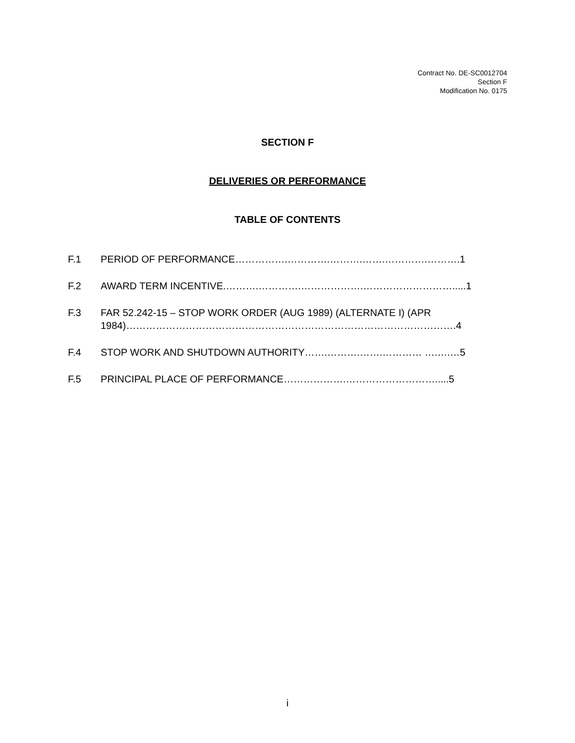Contract No. DE-SC0012704
Section F
Modification No. 0175
SECTION F
DELIVERIES OR PERFORMANCE
TABLE OF CONTENTS
F.1 PERIOD OF PERFORMANCE…………….………….……….…….………….……….1
F.2 AWARD TERM INCENTIVE.……….………….……………….……………………….....1
F.3 FAR 52.242-15 – STOP WORK ORDER (AUG 1989) (ALTERNATE I) (APR 1984)……………………………………………………………………………………….4
F.4 STOP WORK AND SHUTDOWN AUTHORITY…….……….…….………… ….….…5
F.5 PRINCIPAL PLACE OF PERFORMANCE……………….……………………….....5
i